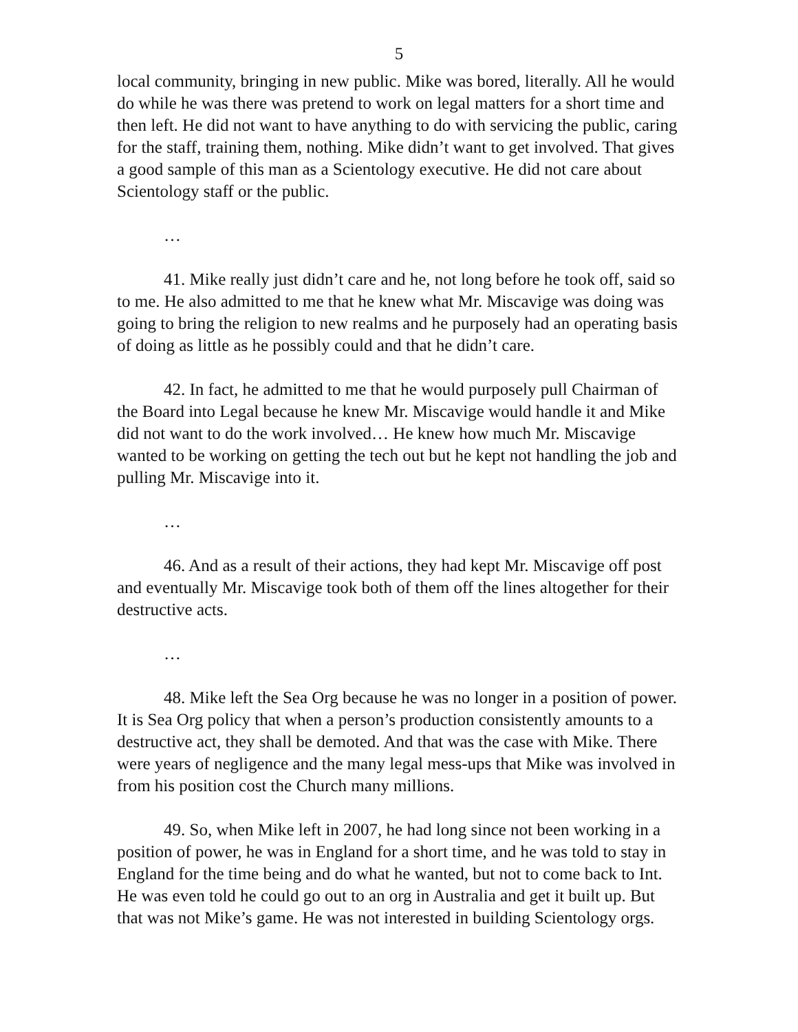5
local community, bringing in new public. Mike was bored, literally. All he would do while he was there was pretend to work on legal matters for a short time and then left. He did not want to have anything to do with servicing the public, caring for the staff, training them, nothing. Mike didn’t want to get involved. That gives a good sample of this man as a Scientology executive. He did not care about Scientology staff or the public.
…
41. Mike really just didn’t care and he, not long before he took off, said so to me. He also admitted to me that he knew what Mr. Miscavige was doing was going to bring the religion to new realms and he purposely had an operating basis of doing as little as he possibly could and that he didn’t care.
42. In fact, he admitted to me that he would purposely pull Chairman of the Board into Legal because he knew Mr. Miscavige would handle it and Mike did not want to do the work involved… He knew how much Mr. Miscavige wanted to be working on getting the tech out but he kept not handling the job and pulling Mr. Miscavige into it.
…
46. And as a result of their actions, they had kept Mr. Miscavige off post and eventually Mr. Miscavige took both of them off the lines altogether for their destructive acts.
…
48. Mike left the Sea Org because he was no longer in a position of power. It is Sea Org policy that when a person’s production consistently amounts to a destructive act, they shall be demoted. And that was the case with Mike. There were years of negligence and the many legal mess-ups that Mike was involved in from his position cost the Church many millions.
49. So, when Mike left in 2007, he had long since not been working in a position of power, he was in England for a short time, and he was told to stay in England for the time being and do what he wanted, but not to come back to Int. He was even told he could go out to an org in Australia and get it built up. But that was not Mike’s game. He was not interested in building Scientology orgs.